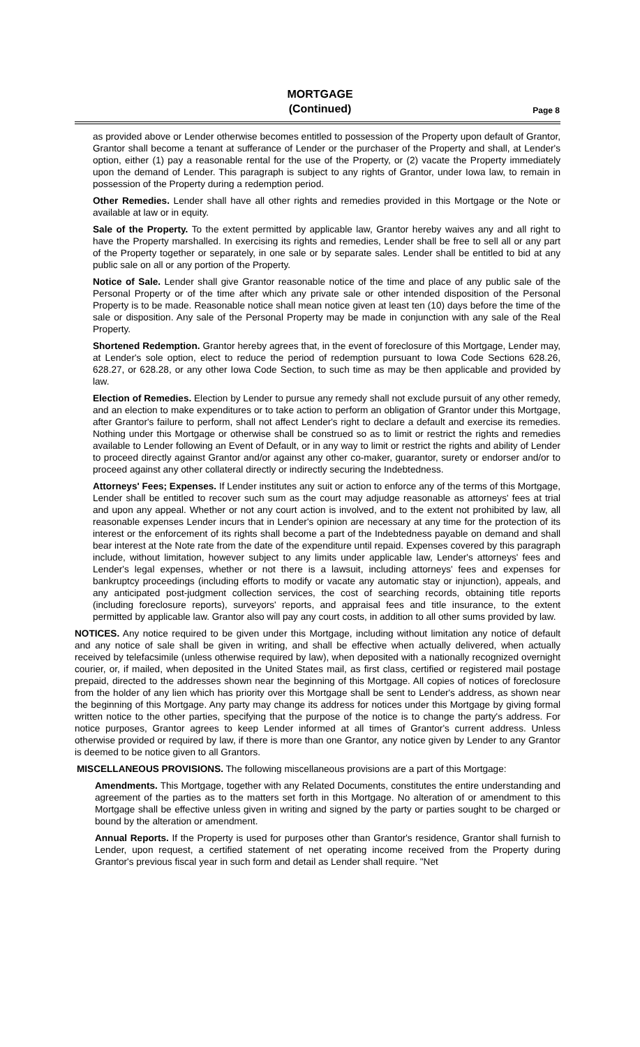MORTGAGE
(Continued)
Page 8
as provided above or Lender otherwise becomes entitled to possession of the Property upon default of Grantor, Grantor shall become a tenant at sufferance of Lender or the purchaser of the Property and shall, at Lender's option, either (1) pay a reasonable rental for the use of the Property, or (2) vacate the Property immediately upon the demand of Lender. This paragraph is subject to any rights of Grantor, under Iowa law, to remain in possession of the Property during a redemption period.
Other Remedies. Lender shall have all other rights and remedies provided in this Mortgage or the Note or available at law or in equity.
Sale of the Property. To the extent permitted by applicable law, Grantor hereby waives any and all right to have the Property marshalled. In exercising its rights and remedies, Lender shall be free to sell all or any part of the Property together or separately, in one sale or by separate sales. Lender shall be entitled to bid at any public sale on all or any portion of the Property.
Notice of Sale. Lender shall give Grantor reasonable notice of the time and place of any public sale of the Personal Property or of the time after which any private sale or other intended disposition of the Personal Property is to be made. Reasonable notice shall mean notice given at least ten (10) days before the time of the sale or disposition. Any sale of the Personal Property may be made in conjunction with any sale of the Real Property.
Shortened Redemption. Grantor hereby agrees that, in the event of foreclosure of this Mortgage, Lender may, at Lender's sole option, elect to reduce the period of redemption pursuant to Iowa Code Sections 628.26, 628.27, or 628.28, or any other Iowa Code Section, to such time as may be then applicable and provided by law.
Election of Remedies. Election by Lender to pursue any remedy shall not exclude pursuit of any other remedy, and an election to make expenditures or to take action to perform an obligation of Grantor under this Mortgage, after Grantor's failure to perform, shall not affect Lender's right to declare a default and exercise its remedies. Nothing under this Mortgage or otherwise shall be construed so as to limit or restrict the rights and remedies available to Lender following an Event of Default, or in any way to limit or restrict the rights and ability of Lender to proceed directly against Grantor and/or against any other co-maker, guarantor, surety or endorser and/or to proceed against any other collateral directly or indirectly securing the Indebtedness.
Attorneys' Fees; Expenses. If Lender institutes any suit or action to enforce any of the terms of this Mortgage, Lender shall be entitled to recover such sum as the court may adjudge reasonable as attorneys' fees at trial and upon any appeal. Whether or not any court action is involved, and to the extent not prohibited by law, all reasonable expenses Lender incurs that in Lender's opinion are necessary at any time for the protection of its interest or the enforcement of its rights shall become a part of the Indebtedness payable on demand and shall bear interest at the Note rate from the date of the expenditure until repaid. Expenses covered by this paragraph include, without limitation, however subject to any limits under applicable law, Lender's attorneys' fees and Lender's legal expenses, whether or not there is a lawsuit, including attorneys' fees and expenses for bankruptcy proceedings (including efforts to modify or vacate any automatic stay or injunction), appeals, and any anticipated post-judgment collection services, the cost of searching records, obtaining title reports (including foreclosure reports), surveyors' reports, and appraisal fees and title insurance, to the extent permitted by applicable law. Grantor also will pay any court costs, in addition to all other sums provided by law.
NOTICES. Any notice required to be given under this Mortgage, including without limitation any notice of default and any notice of sale shall be given in writing, and shall be effective when actually delivered, when actually received by telefacsimile (unless otherwise required by law), when deposited with a nationally recognized overnight courier, or, if mailed, when deposited in the United States mail, as first class, certified or registered mail postage prepaid, directed to the addresses shown near the beginning of this Mortgage. All copies of notices of foreclosure from the holder of any lien which has priority over this Mortgage shall be sent to Lender's address, as shown near the beginning of this Mortgage. Any party may change its address for notices under this Mortgage by giving formal written notice to the other parties, specifying that the purpose of the notice is to change the party's address. For notice purposes, Grantor agrees to keep Lender informed at all times of Grantor's current address. Unless otherwise provided or required by law, if there is more than one Grantor, any notice given by Lender to any Grantor is deemed to be notice given to all Grantors.
MISCELLANEOUS PROVISIONS. The following miscellaneous provisions are a part of this Mortgage:
Amendments. This Mortgage, together with any Related Documents, constitutes the entire understanding and agreement of the parties as to the matters set forth in this Mortgage. No alteration of or amendment to this Mortgage shall be effective unless given in writing and signed by the party or parties sought to be charged or bound by the alteration or amendment.
Annual Reports. If the Property is used for purposes other than Grantor's residence, Grantor shall furnish to Lender, upon request, a certified statement of net operating income received from the Property during Grantor's previous fiscal year in such form and detail as Lender shall require. "Net